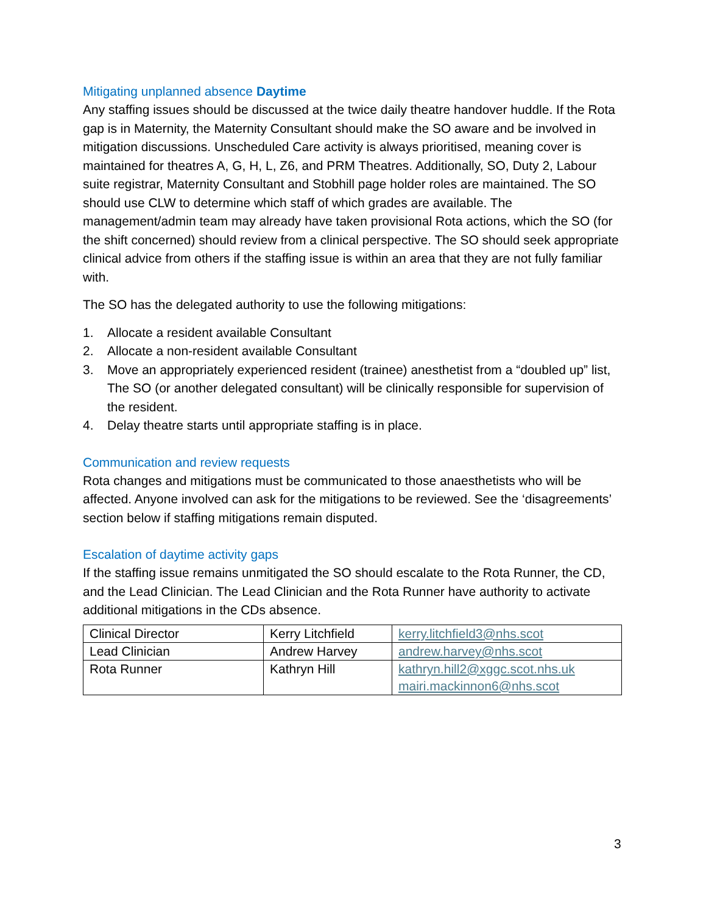Mitigating unplanned absence Daytime
Any staffing issues should be discussed at the twice daily theatre handover huddle. If the Rota gap is in Maternity, the Maternity Consultant should make the SO aware and be involved in mitigation discussions. Unscheduled Care activity is always prioritised, meaning cover is maintained for theatres A, G, H, L, Z6, and PRM Theatres. Additionally, SO, Duty 2, Labour suite registrar, Maternity Consultant and Stobhill page holder roles are maintained. The SO should use CLW to determine which staff of which grades are available. The management/admin team may already have taken provisional Rota actions, which the SO (for the shift concerned) should review from a clinical perspective. The SO should seek appropriate clinical advice from others if the staffing issue is within an area that they are not fully familiar with.
The SO has the delegated authority to use the following mitigations:
1. Allocate a resident available Consultant
2. Allocate a non-resident available Consultant
3. Move an appropriately experienced resident (trainee) anesthetist from a “doubled up” list, The SO (or another delegated consultant) will be clinically responsible for supervision of the resident.
4. Delay theatre starts until appropriate staffing is in place.
Communication and review requests
Rota changes and mitigations must be communicated to those anaesthetists who will be affected. Anyone involved can ask for the mitigations to be reviewed. See the ‘disagreements’ section below if staffing mitigations remain disputed.
Escalation of daytime activity gaps
If the staffing issue remains unmitigated the SO should escalate to the Rota Runner, the CD, and the Lead Clinician. The Lead Clinician and the Rota Runner have authority to activate additional mitigations in the CDs absence.
| Clinical Director | Kerry Litchfield | kerry.litchfield3@nhs.scot |
| Lead Clinician | Andrew Harvey | andrew.harvey@nhs.scot |
| Rota Runner | Kathryn Hill | kathryn.hill2@xggc.scot.nhs.uk mairi.mackinnon6@nhs.scot |
3